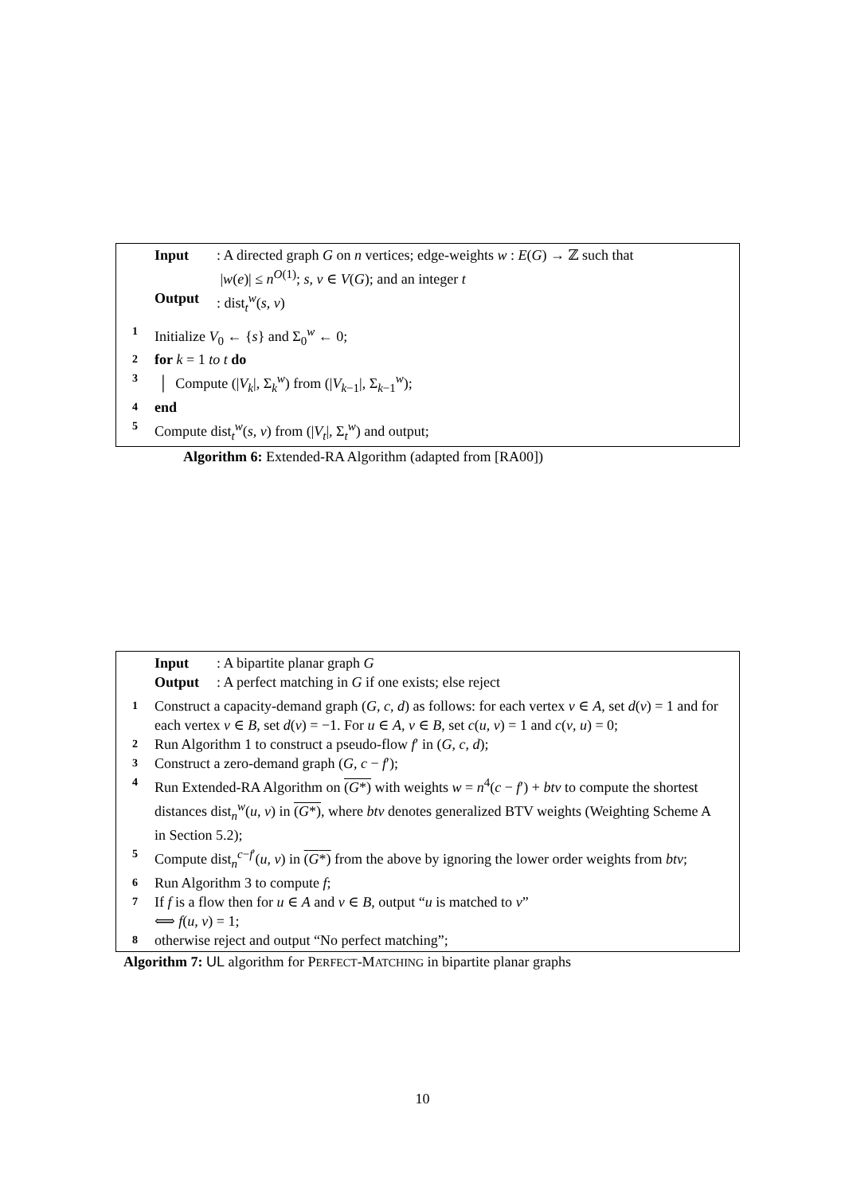Input: A directed graph G on n vertices; edge-weights w : E(G) → ℤ such that
|w(e)| ≤ n<sup>O(1)</sup>; s, v ∈ V(G); and an integer t
Output: dist<sub>t</sub><sup>w</sup>(s, v)
1 Initialize V<sub>0</sub> ← {s} and Σ<sub>0</sub><sup>w</sup> ← 0;
2 for k = 1 to t do
3 │ Compute (|V<sub>k</sub>|, Σ<sub>k</sub><sup>w</sup>) from (|V<sub>k−1</sub>|, Σ<sub>k−1</sub><sup>w</sup>);
4 end
5 Compute dist<sub>t</sub><sup>w</sup>(s, v) from (|V<sub>t</sub>|, Σ<sub>t</sub><sup>w</sup>) and output;
Algorithm 6: Extended-RA Algorithm (adapted from [RA00])
Input: A bipartite planar graph G
Output: A perfect matching in G if one exists; else reject
1 Construct a capacity-demand graph (G, c, d) as follows: for each vertex v ∈ A, set d(v) = 1 and for each vertex v ∈ B, set d(v) = −1. For u ∈ A, v ∈ B, set c(u, v) = 1 and c(v, u) = 0;
2 Run Algorithm 1 to construct a pseudo-flow f′ in (G, c, d);
3 Construct a zero-demand graph (G, c − f′);
4 Run Extended-RA Algorithm on (G*) with weights w = n<sup>4</sup>(c − f′) + btv to compute the shortest distances dist<sub>n</sub><sup>w</sup>(u, v) in (G*), where btv denotes generalized BTV weights (Weighting Scheme A in Section 5.2);
5 Compute dist<sub>n</sub><sup>c−f′</sup>(u, v) in (G*) from the above by ignoring the lower order weights from btv;
6 Run Algorithm 3 to compute f;
7 If f is a flow then for u ∈ A and v ∈ B, output “u is matched to v”
⟺ f(u, v) = 1;
8 otherwise reject and output “No perfect matching”;
Algorithm 7: UL algorithm for PERFECT-MATCHING in bipartite planar graphs
10